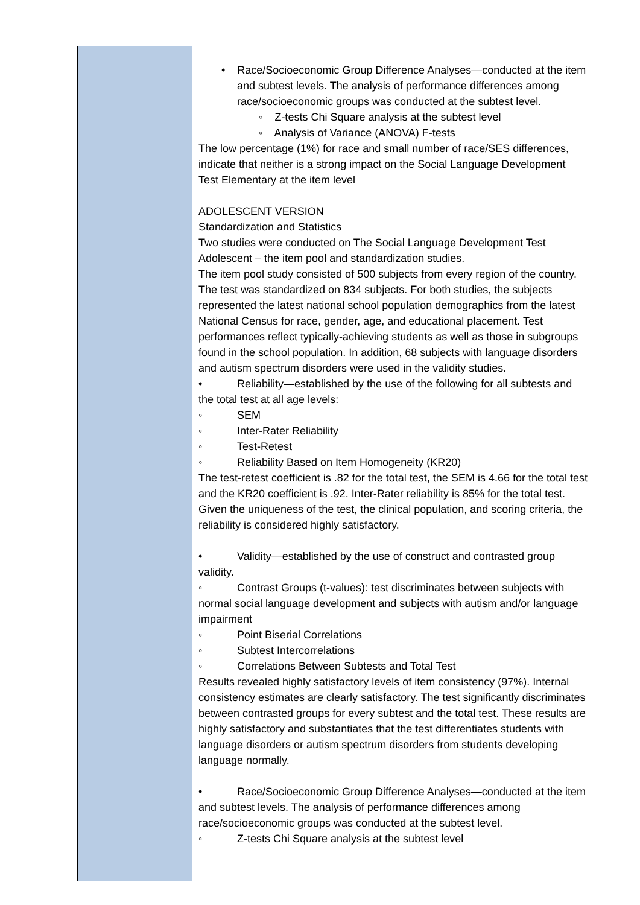| | • Race/Socioeconomic Group Difference Analyses—conducted at the item and subtest levels. The analysis of performance differences among race/socioeconomic groups was conducted at the subtest level. ◦ Z-tests Chi Square analysis at the subtest level ◦ Analysis of Variance (ANOVA) F-tests The low percentage (1%) for race and small number of race/SES differences, indicate that neither is a strong impact on the Social Language Development Test Elementary at the item level ADOLESCENT VERSION Standardization and Statistics Two studies were conducted on The Social Language Development Test Adolescent – the item pool and standardization studies. The item pool study consisted of 500 subjects from every region of the country. The test was standardized on 834 subjects. For both studies, the subjects represented the latest national school population demographics from the latest National Census for race, gender, age, and educational placement. Test performances reflect typically-achieving students as well as those in subgroups found in the school population. In addition, 68 subjects with language disorders and autism spectrum disorders were used in the validity studies. • Reliability—established by the use of the following for all subtests and the total test at all age levels: ◦ SEM ◦ Inter-Rater Reliability ◦ Test-Retest ◦ Reliability Based on Item Homogeneity (KR20) The test-retest coefficient is .82 for the total test, the SEM is 4.66 for the total test and the KR20 coefficient is .92. Inter-Rater reliability is 85% for the total test. Given the uniqueness of the test, the clinical population, and scoring criteria, the reliability is considered highly satisfactory. • Validity—established by the use of construct and contrasted group validity. ◦ Contrast Groups (t-values): test discriminates between subjects with normal social language development and subjects with autism and/or language impairment ◦ Point Biserial Correlations ◦ Subtest Intercorrelations ◦ Correlations Between Subtests and Total Test Results revealed highly satisfactory levels of item consistency (97%). Internal consistency estimates are clearly satisfactory. The test significantly discriminates between contrasted groups for every subtest and the total test. These results are highly satisfactory and substantiates that the test differentiates students with language disorders or autism spectrum disorders from students developing language normally. • Race/Socioeconomic Group Difference Analyses—conducted at the item and subtest levels. The analysis of performance differences among race/socioeconomic groups was conducted at the subtest level. ◦ Z-tests Chi Square analysis at the subtest level |